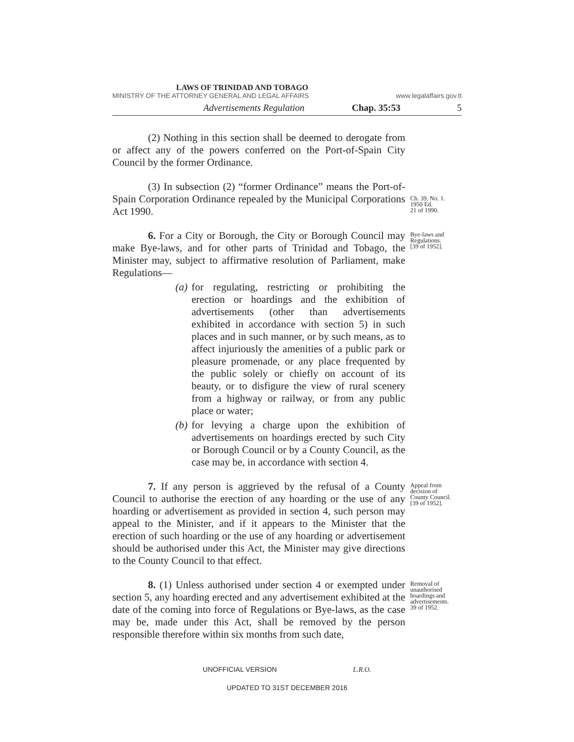LAWS OF TRINIDAD AND TOBAGO
MINISTRY OF THE ATTORNEY GENERAL AND LEGAL AFFAIRS www.legalaffairs.gov.tt
Advertisements Regulation Chap. 35:53 5
(2) Nothing in this section shall be deemed to derogate from or affect any of the powers conferred on the Port-of-Spain City Council by the former Ordinance.
(3) In subsection (2) “former Ordinance” means the Port-of-Spain Corporation Ordinance repealed by the Municipal Corporations Act 1990.
Ch. 39. No. 1.
1950 Ed.
21 of 1990.
6. For a City or Borough, the City or Borough Council may make Bye-laws, and for other parts of Trinidad and Tobago, the Minister may, subject to affirmative resolution of Parliament, make Regulations—
(a) for regulating, restricting or prohibiting the erection or hoardings and the exhibition of advertisements (other than advertisements exhibited in accordance with section 5) in such places and in such manner, or by such means, as to affect injuriously the amenities of a public park or pleasure promenade, or any place frequented by the public solely or chiefly on account of its beauty, or to disfigure the view of rural scenery from a highway or railway, or from any public place or water;
(b) for levying a charge upon the exhibition of advertisements on hoardings erected by such City or Borough Council or by a County Council, as the case may be, in accordance with section 4.
Bye-laws and
Regulations.
[39 of 1952].
7. If any person is aggrieved by the refusal of a County Council to authorise the erection of any hoarding or the use of any hoarding or advertisement as provided in section 4, such person may appeal to the Minister, and if it appears to the Minister that the erection of such hoarding or the use of any hoarding or advertisement should be authorised under this Act, the Minister may give directions to the County Council to that effect.
Appeal from
decision of
County Council.
[39 of 1952].
8. (1) Unless authorised under section 4 or exempted under section 5, any hoarding erected and any advertisement exhibited at the date of the coming into force of Regulations or Bye-laws, as the case may be, made under this Act, shall be removed by the person responsible therefore within six months from such date,
Removal of
unauthorised
hoardings and
advertisements.
39 of 1952.
UNOFFICIAL VERSION L.R.O.
UPDATED TO 31ST DECEMBER 2016